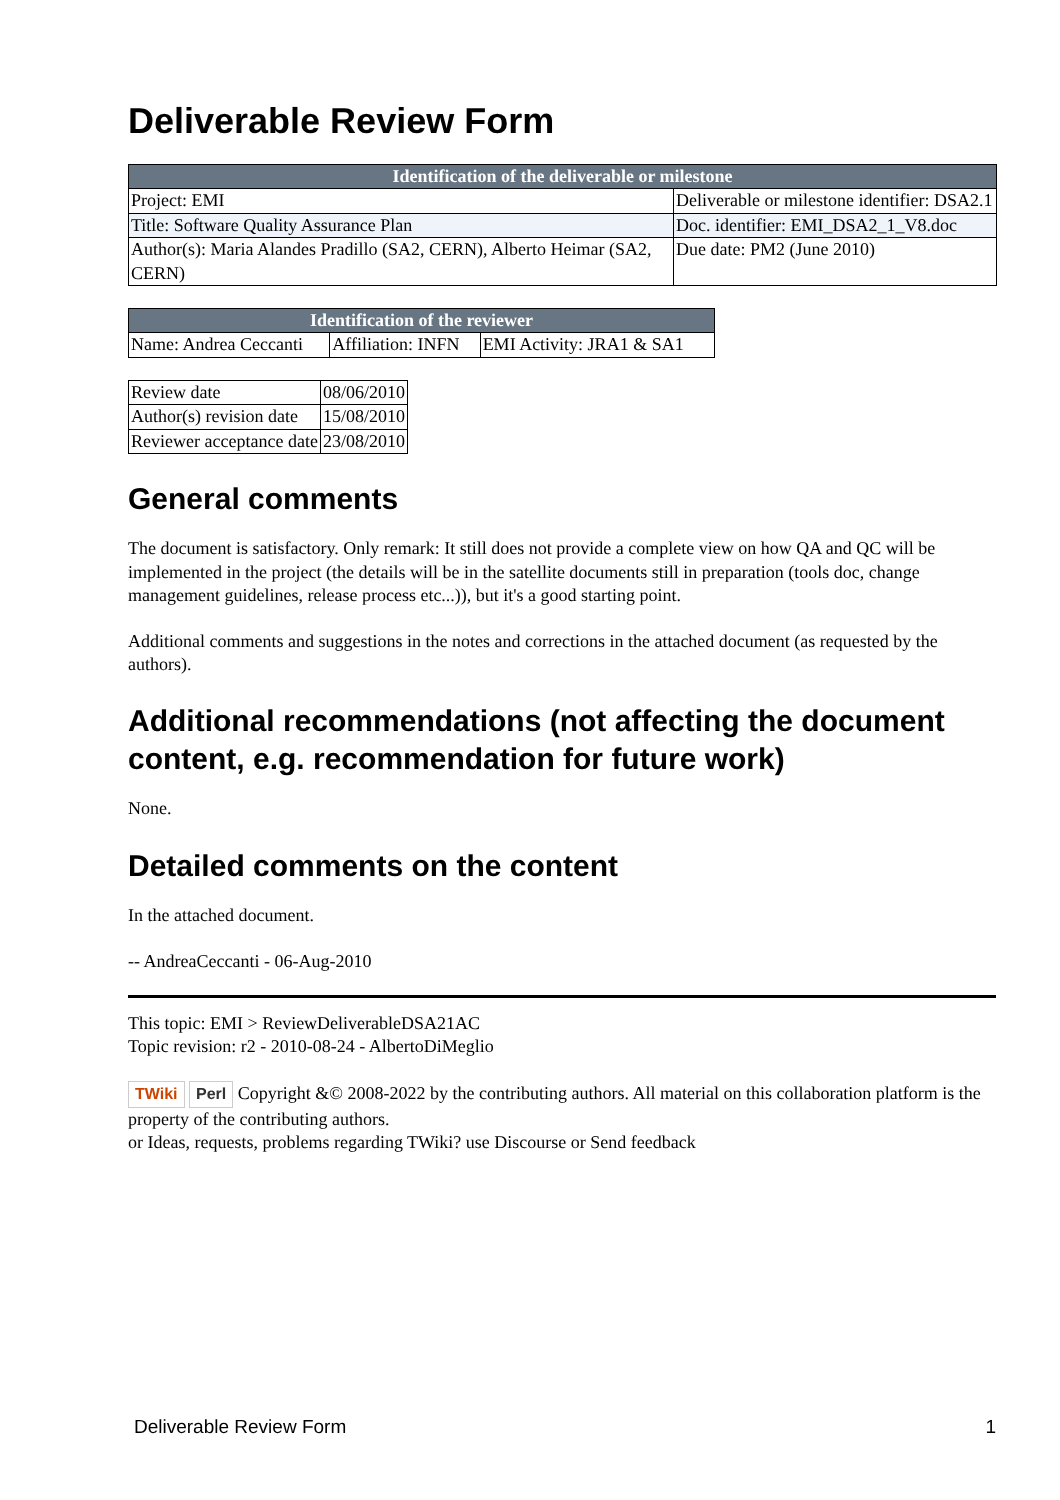Deliverable Review Form
| Identification of the deliverable or milestone | |
| --- | --- |
| Project: EMI | Deliverable or milestone identifier: DSA2.1 |
| Title: Software Quality Assurance Plan | Doc. identifier: EMI_DSA2_1_V8.doc |
| Author(s): Maria Alandes Pradillo (SA2, CERN), Alberto Heimar (SA2, CERN) | Due date: PM2 (June 2010) |
| Identification of the reviewer | | |
| --- | --- | --- |
| Name: Andrea Ceccanti | Affiliation: INFN | EMI Activity: JRA1 & SA1 |
| Review date | 08/06/2010 |
| Author(s) revision date | 15/08/2010 |
| Reviewer acceptance date | 23/08/2010 |
General comments
The document is satisfactory. Only remark: It still does not provide a complete view on how QA and QC will be implemented in the project (the details will be in the satellite documents still in preparation (tools doc, change management guidelines, release process etc...)), but it's a good starting point.
Additional comments and suggestions in the notes and corrections in the attached document (as requested by the authors).
Additional recommendations (not affecting the document content, e.g. recommendation for future work)
None.
Detailed comments on the content
In the attached document.
-- AndreaCeccanti - 06-Aug-2010
This topic: EMI > ReviewDeliverableDSA21AC
Topic revision: r2 - 2010-08-24 - AlbertoDiMeglio
TWiki Perl Copyright &© 2008-2022 by the contributing authors. All material on this collaboration platform is the property of the contributing authors.
or Ideas, requests, problems regarding TWiki? use Discourse or Send feedback
Deliverable Review Form 1